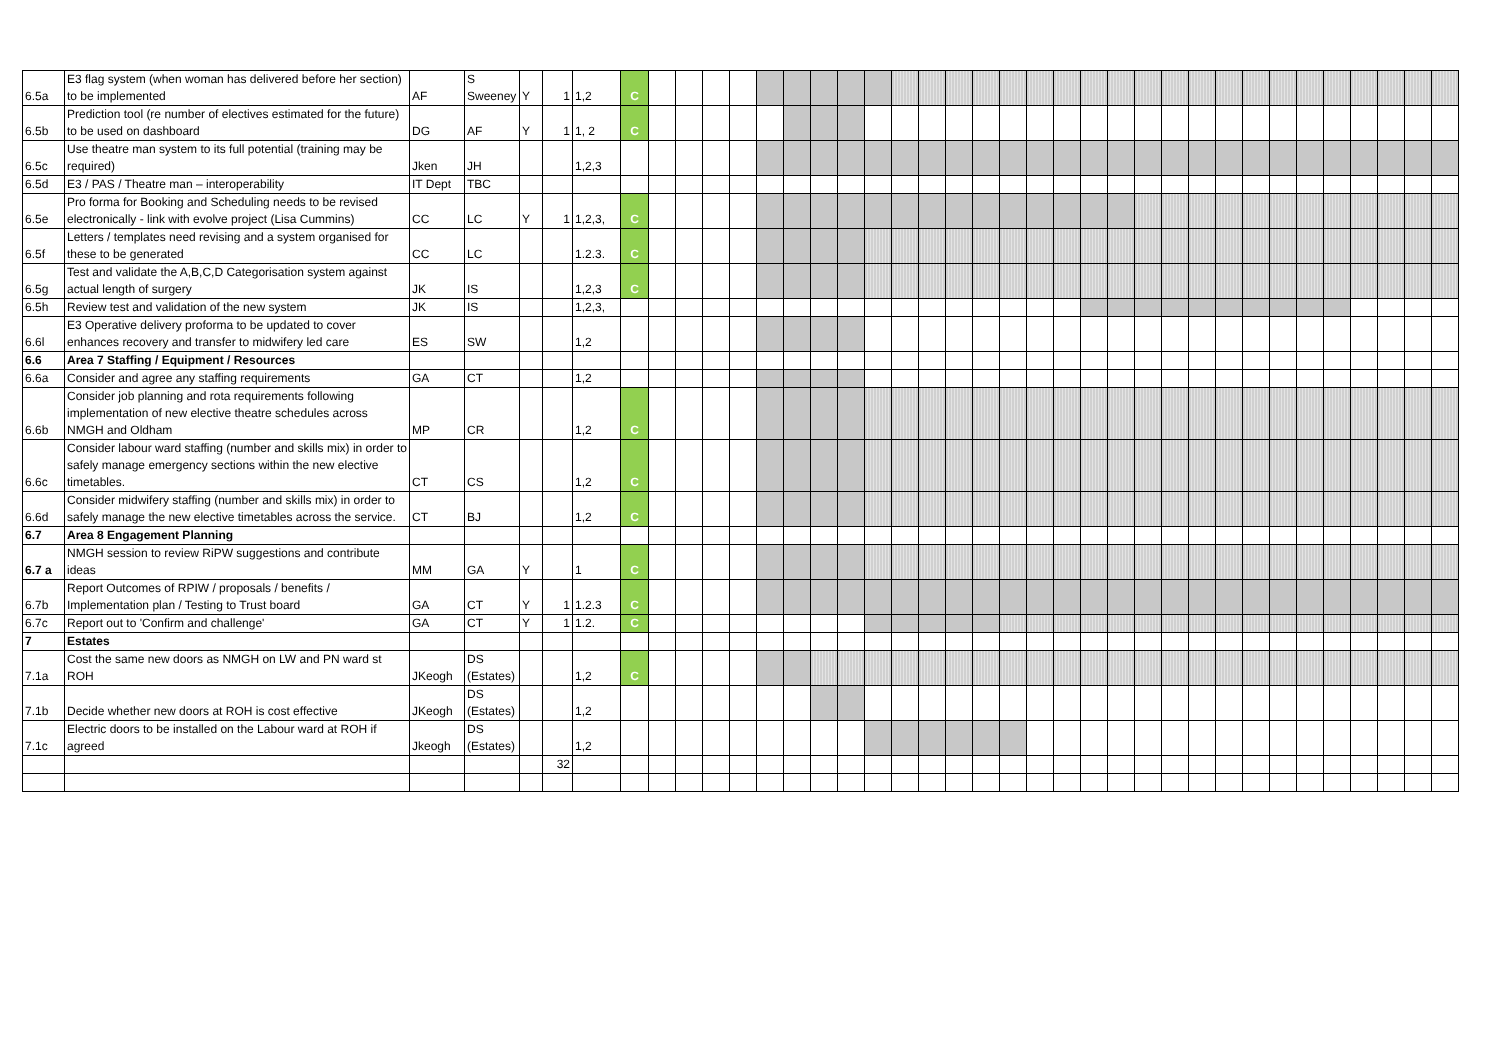| 6.5a | E3 flag system (when woman has delivered before her section) to be implemented | AF | S Sweeney | Y | 1 | 1,2 | C | | | | | | | | | | | | | | | | | | | | | | | | | | | | | | |
| 6.5b | Prediction tool (re number of electives estimated for the future) to be used on dashboard | DG | AF | Y | 1 | 1, 2 | C | | | | | | | | | | | | | | | | | | | | | | | | | | | | | | |
| 6.5c | Use theatre man system to its full potential (training may be required) | Jken | JH | | | 1,2,3 | | | | | | | | | | | | | | | | | | | | | | | | | | | | | | | |
| 6.5d | E3 / PAS / Theatre man – interoperability | IT Dept | TBC | | | | | | | | | | | | | | | | | | | | | | | | | | | | | | | | | | |
| 6.5e | Pro forma for Booking and Scheduling needs to be revised electronically - link with evolve project (Lisa Cummins) | CC | LC | Y | 1 | 1,2,3, | C | | | | | | | | | | | | | | | | | | | | | | | | | | | | | | |
| 6.5f | Letters / templates need revising and a system organised for these to be generated | CC | LC | | | 1.2.3. | C | | | | | | | | | | | | | | | | | | | | | | | | | | | | | | |
| 6.5g | Test and validate the A,B,C,D Categorisation system against actual length of surgery | JK | IS | | | 1,2,3 | C | | | | | | | | | | | | | | | | | | | | | | | | | | | | | | |
| 6.5h | Review test and validation of the new system | JK | IS | | | 1,2,3, | | | | | | | | | | | | | | | | | | | | | | | | | | | | | | | |
| 6.6l | E3 Operative delivery proforma to be updated to cover enhances recovery and transfer to midwifery led care | ES | SW | | | 1,2 | | | | | | | | | | | | | | | | | | | | | | | | | | | | | | | |
| 6.6 | Area 7 Staffing / Equipment / Resources | | | | | | | | | | | | | | | | | | | | | | | | | | | | | | | | | | | | |
| 6.6a | Consider and agree any staffing requirements | GA | CT | | | 1,2 | | | | | | | | | | | | | | | | | | | | | | | | | | | | | | | |
| 6.6b | Consider job planning and rota requirements following implementation of new elective theatre schedules across NMGH and Oldham | MP | CR | | | 1,2 | C | | | | | | | | | | | | | | | | | | | | | | | | | | | | | | |
| 6.6c | Consider labour ward staffing (number and skills mix) in order to safely manage emergency sections within the new elective timetables. | CT | CS | | | 1,2 | C | | | | | | | | | | | | | | | | | | | | | | | | | | | | | | |
| 6.6d | Consider midwifery staffing (number and skills mix) in order to safely manage the new elective timetables across the service. | CT | BJ | | | 1,2 | C | | | | | | | | | | | | | | | | | | | | | | | | | | | | | | |
| 6.7 | Area 8 Engagement Planning | | | | | | | | | | | | | | | | | | | | | | | | | | | | | | | | | | | | |
| 6.7 a | NMGH session to review RiPW suggestions and contribute ideas | MM | GA | Y | | 1 | C | | | | | | | | | | | | | | | | | | | | | | | | | | | | | | |
| 6.7b | Report Outcomes of RPIW / proposals / benefits / Implementation plan / Testing to Trust board | GA | CT | Y | 1 | 1.2.3 | C | | | | | | | | | | | | | | | | | | | | | | | | | | | | | | |
| 6.7c | Report out to 'Confirm and challenge' | GA | CT | Y | 1 | 1.2. | C | | | | | | | | | | | | | | | | | | | | | | | | | | | | | | |
| 7 | Estates | | | | | | | | | | | | | | | | | | | | | | | | | | | | | | | | | | | | |
| 7.1a | Cost the same new doors as NMGH on LW and PN ward st ROH | JKeogh | DS (Estates) | | | 1,2 | C | | | | | | | | | | | | | | | | | | | | | | | | | | | | | | |
| 7.1b | Decide whether new doors at ROH is cost effective | JKeogh | DS (Estates) | | | 1,2 | | | | | | | | | | | | | | | | | | | | | | | | | | | | | | | |
| 7.1c | Electric doors to be installed on the Labour ward at ROH if agreed | Jkeogh | DS (Estates) | | | 1,2 | | | | | | | | | | | | | | | | | | | | | | | | | | | | | | | |
| | | | | | 32 | | | | | | | | | | | | | | | | | | | | | | | | | | | | | | | | |